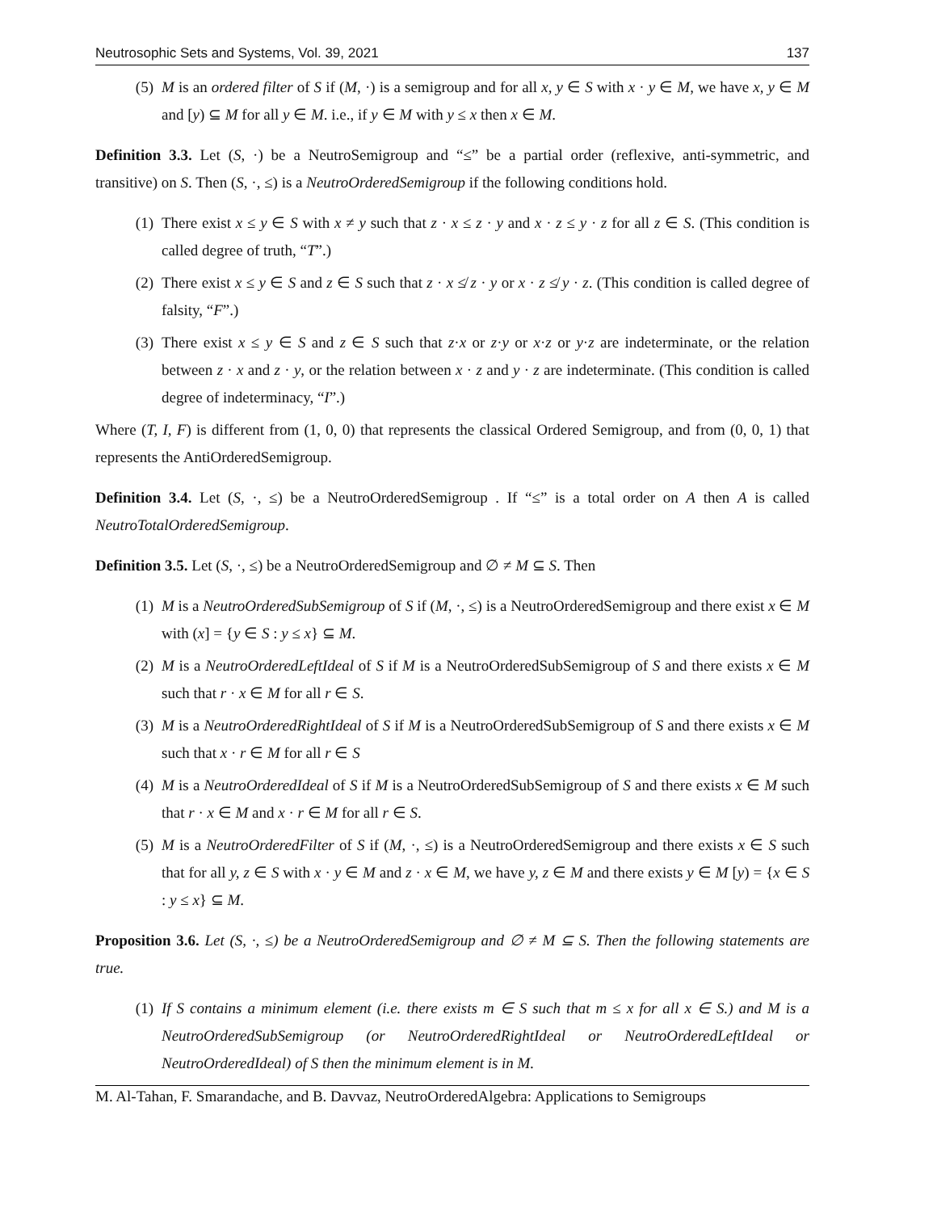Neutrosophic Sets and Systems, Vol. 39, 2021 137
(5) M is an ordered filter of S if (M, ·) is a semigroup and for all x, y ∈ S with x · y ∈ M, we have x, y ∈ M and [y) ⊆ M for all y ∈ M. i.e., if y ∈ M with y ≤ x then x ∈ M.
Definition 3.3. Let (S, ·) be a NeutroSemigroup and “≤” be a partial order (reflexive, anti-symmetric, and transitive) on S. Then (S, ·, ≤) is a NeutroOrderedSemigroup if the following conditions hold.
(1) There exist x ≤ y ∈ S with x ≠ y such that z · x ≤ z · y and x · z ≤ y · z for all z ∈ S. (This condition is called degree of truth, “T”.)
(2) There exist x ≤ y ∈ S and z ∈ S such that z · x ≰ z · y or x · z ≰ y · z. (This condition is called degree of falsity, “F”.)
(3) There exist x ≤ y ∈ S and z ∈ S such that z·x or z·y or x·z or y·z are indeterminate, or the relation between z · x and z · y, or the relation between x · z and y · z are indeterminate. (This condition is called degree of indeterminacy, “I”.)
Where (T, I, F) is different from (1, 0, 0) that represents the classical Ordered Semigroup, and from (0, 0, 1) that represents the AntiOrderedSemigroup.
Definition 3.4. Let (S, ·, ≤) be a NeutroOrderedSemigroup . If “≤” is a total order on A then A is called NeutroTotalOrderedSemigroup.
Definition 3.5. Let (S, ·, ≤) be a NeutroOrderedSemigroup and ∅ ≠ M ⊆ S. Then
(1) M is a NeutroOrderedSubSemigroup of S if (M, ·, ≤) is a NeutroOrderedSemigroup and there exist x ∈ M with (x] = {y ∈ S : y ≤ x} ⊆ M.
(2) M is a NeutroOrderedLeftIdeal of S if M is a NeutroOrderedSubSemigroup of S and there exists x ∈ M such that r · x ∈ M for all r ∈ S.
(3) M is a NeutroOrderedRightIdeal of S if M is a NeutroOrderedSubSemigroup of S and there exists x ∈ M such that x · r ∈ M for all r ∈ S
(4) M is a NeutroOrderedIdeal of S if M is a NeutroOrderedSubSemigroup of S and there exists x ∈ M such that r · x ∈ M and x · r ∈ M for all r ∈ S.
(5) M is a NeutroOrderedFilter of S if (M, ·, ≤) is a NeutroOrderedSemigroup and there exists x ∈ S such that for all y, z ∈ S with x · y ∈ M and z · x ∈ M, we have y, z ∈ M and there exists y ∈ M [y) = {x ∈ S : y ≤ x} ⊆ M.
Proposition 3.6. Let (S, ·, ≤) be a NeutroOrderedSemigroup and ∅ ≠ M ⊆ S. Then the following statements are true.
(1) If S contains a minimum element (i.e. there exists m ∈ S such that m ≤ x for all x ∈ S.) and M is a NeutroOrderedSubSemigroup (or NeutroOrderedRightIdeal or NeutroOrderedLeftIdeal or NeutroOrderedIdeal) of S then the minimum element is in M.
M. Al-Tahan, F. Smarandache, and B. Davvaz, NeutroOrderedAlgebra: Applications to Semigroups